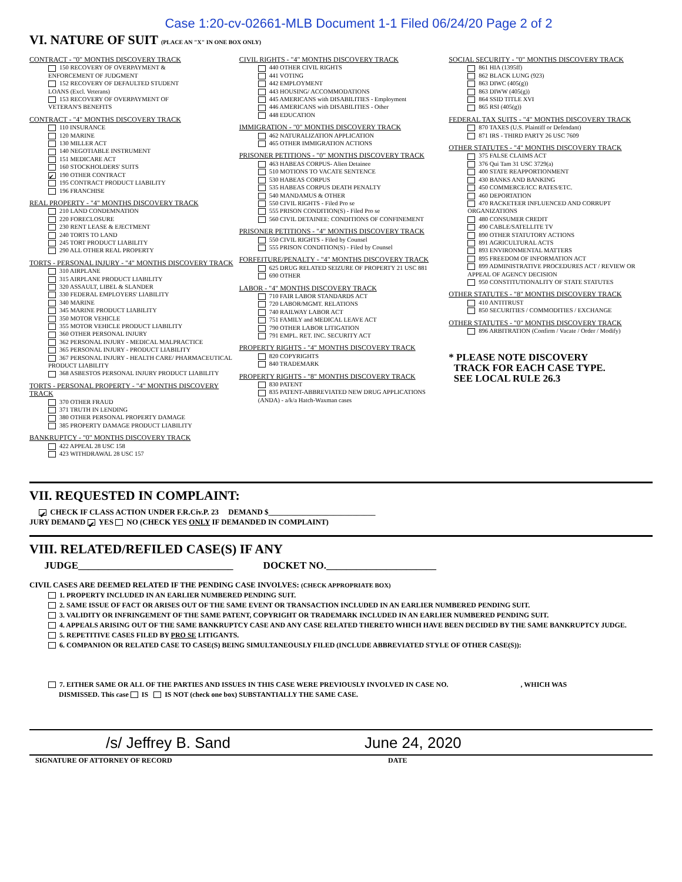Case 1:20-cv-02661-MLB Document 1-1 Filed 06/24/20 Page 2 of 2
VI. NATURE OF SUIT (PLACE AN "X" IN ONE BOX ONLY)
CONTRACT - "0" MONTHS DISCOVERY TRACK
150 RECOVERY OF OVERPAYMENT &
ENFORCEMENT OF JUDGMENT
152 RECOVERY OF DEFAULTED STUDENT
LOANS (Excl. Veterans)
153 RECOVERY OF OVERPAYMENT OF
VETERAN'S BENEFITS
CONTRACT - "4" MONTHS DISCOVERY TRACK
110 INSURANCE
120 MARINE
130 MILLER ACT
140 NEGOTIABLE INSTRUMENT
151 MEDICARE ACT
160 STOCKHOLDERS' SUITS
✔ 190 OTHER CONTRACT
195 CONTRACT PRODUCT LIABILITY
196 FRANCHISE
REAL PROPERTY - "4" MONTHS DISCOVERY TRACK
210 LAND CONDEMNATION
220 FORECLOSURE
230 RENT LEASE & EJECTMENT
240 TORTS TO LAND
245 TORT PRODUCT LIABILITY
290 ALL OTHER REAL PROPERTY
TORTS - PERSONAL INJURY - "4" MONTHS DISCOVERY TRACK
310 AIRPLANE
315 AIRPLANE PRODUCT LIABILITY
320 ASSAULT, LIBEL & SLANDER
330 FEDERAL EMPLOYERS' LIABILITY
340 MARINE
345 MARINE PRODUCT LIABILITY
350 MOTOR VEHICLE
355 MOTOR VEHICLE PRODUCT LIABILITY
360 OTHER PERSONAL INJURY
362 PERSONAL INJURY - MEDICAL MALPRACTICE
365 PERSONAL INJURY - PRODUCT LIABILITY
367 PERSONAL INJURY - HEALTH CARE/ PHARMACEUTICAL PRODUCT LIABILITY
368 ASBESTOS PERSONAL INJURY PRODUCT LIABILITY
TORTS - PERSONAL PROPERTY - "4" MONTHS DISCOVERY TRACK
370 OTHER FRAUD
371 TRUTH IN LENDING
380 OTHER PERSONAL PROPERTY DAMAGE
385 PROPERTY DAMAGE PRODUCT LIABILITY
BANKRUPTCY - "0" MONTHS DISCOVERY TRACK
422 APPEAL 28 USC 158
423 WITHDRAWAL 28 USC 157
CIVIL RIGHTS - "4" MONTHS DISCOVERY TRACK
440 OTHER CIVIL RIGHTS
441 VOTING
442 EMPLOYMENT
443 HOUSING/ ACCOMMODATIONS
445 AMERICANS with DISABILITIES - Employment
446 AMERICANS with DISABILITIES - Other
448 EDUCATION
IMMIGRATION - "0" MONTHS DISCOVERY TRACK
462 NATURALIZATION APPLICATION
465 OTHER IMMIGRATION ACTIONS
PRISONER PETITIONS - "0" MONTHS DISCOVERY TRACK
463 HABEAS CORPUS- Alien Detainee
510 MOTIONS TO VACATE SENTENCE
530 HABEAS CORPUS
535 HABEAS CORPUS DEATH PENALTY
540 MANDAMUS & OTHER
550 CIVIL RIGHTS - Filed Pro se
555 PRISON CONDITION(S) - Filed Pro se
560 CIVIL DETAINEE: CONDITIONS OF CONFINEMENT
PRISONER PETITIONS - "4" MONTHS DISCOVERY TRACK
550 CIVIL RIGHTS - Filed by Counsel
555 PRISON CONDITION(S) - Filed by Counsel
FORFEITURE/PENALTY - "4" MONTHS DISCOVERY TRACK
625 DRUG RELATED SEIZURE OF PROPERTY 21 USC 881
690 OTHER
LABOR - "4" MONTHS DISCOVERY TRACK
710 FAIR LABOR STANDARDS ACT
720 LABOR/MGMT. RELATIONS
740 RAILWAY LABOR ACT
751 FAMILY and MEDICAL LEAVE ACT
790 OTHER LABOR LITIGATION
791 EMPL. RET. INC. SECURITY ACT
PROPERTY RIGHTS - "4" MONTHS DISCOVERY TRACK
820 COPYRIGHTS
840 TRADEMARK
PROPERTY RIGHTS - "8" MONTHS DISCOVERY TRACK
830 PATENT
835 PATENT-ABBREVIATED NEW DRUG APPLICATIONS (ANDA) - a/k/a Hatch-Waxman cases
SOCIAL SECURITY - "0" MONTHS DISCOVERY TRACK
861 HIA (1395ff)
862 BLACK LUNG (923)
863 DIWC (405(g))
863 DIWW (405(g))
864 SSID TITLE XVI
865 RSI (405(g))
FEDERAL TAX SUITS - "4" MONTHS DISCOVERY TRACK
870 TAXES (U.S. Plaintiff or Defendant)
871 IRS - THIRD PARTY 26 USC 7609
OTHER STATUTES - "4" MONTHS DISCOVERY TRACK
375 FALSE CLAIMS ACT
376 Qui Tam 31 USC 3729(a)
400 STATE REAPPORTIONMENT
430 BANKS AND BANKING
450 COMMERCE/ICC RATES/ETC.
460 DEPORTATION
470 RACKETEER INFLUENCED AND CORRUPT ORGANIZATIONS
480 CONSUMER CREDIT
490 CABLE/SATELLITE TV
890 OTHER STATUTORY ACTIONS
891 AGRICULTURAL ACTS
893 ENVIRONMENTAL MATTERS
895 FREEDOM OF INFORMATION ACT
899 ADMINISTRATIVE PROCEDURES ACT / REVIEW OR APPEAL OF AGENCY DECISION
950 CONSTITUTIONALITY OF STATE STATUTES
OTHER STATUTES - "8" MONTHS DISCOVERY TRACK
410 ANTITRUST
850 SECURITIES / COMMODITIES / EXCHANGE
OTHER STATUTES - "0" MONTHS DISCOVERY TRACK
896 ARBITRATION (Confirm / Vacate / Order / Modify)
* PLEASE NOTE DISCOVERY
TRACK FOR EACH CASE TYPE.
SEE LOCAL RULE 26.3
VII. REQUESTED IN COMPLAINT:
✔ CHECK IF CLASS ACTION UNDER F.R.Civ.P. 23 DEMAND $____________________________
JURY DEMAND ✔ YES NO (CHECK YES ONLY IF DEMANDED IN COMPLAINT)
VIII. RELATED/REFILED CASE(S) IF ANY
JUDGE_______________________________ DOCKET NO.______________________
CIVIL CASES ARE DEEMED RELATED IF THE PENDING CASE INVOLVES: (CHECK APPROPRIATE BOX)
1. PROPERTY INCLUDED IN AN EARLIER NUMBERED PENDING SUIT.
2. SAME ISSUE OF FACT OR ARISES OUT OF THE SAME EVENT OR TRANSACTION INCLUDED IN AN EARLIER NUMBERED PENDING SUIT.
3. VALIDITY OR INFRINGEMENT OF THE SAME PATENT, COPYRIGHT OR TRADEMARK INCLUDED IN AN EARLIER NUMBERED PENDING SUIT.
4. APPEALS ARISING OUT OF THE SAME BANKRUPTCY CASE AND ANY CASE RELATED THERETO WHICH HAVE BEEN DECIDED BY THE SAME BANKRUPTCY JUDGE.
5. REPETITIVE CASES FILED BY PRO SE LITIGANTS.
6. COMPANION OR RELATED CASE TO CASE(S) BEING SIMULTANEOUSLY FILED (INCLUDE ABBREVIATED STYLE OF OTHER CASE(S)):
7. EITHER SAME OR ALL OF THE PARTIES AND ISSUES IN THIS CASE WERE PREVIOUSLY INVOLVED IN CASE NO. , WHICH WAS
DISMISSED. This case IS IS NOT (check one box) SUBSTANTIALLY THE SAME CASE.
/s/ Jeffrey B. Sand June 24, 2020
SIGNATURE OF ATTORNEY OF RECORD DATE